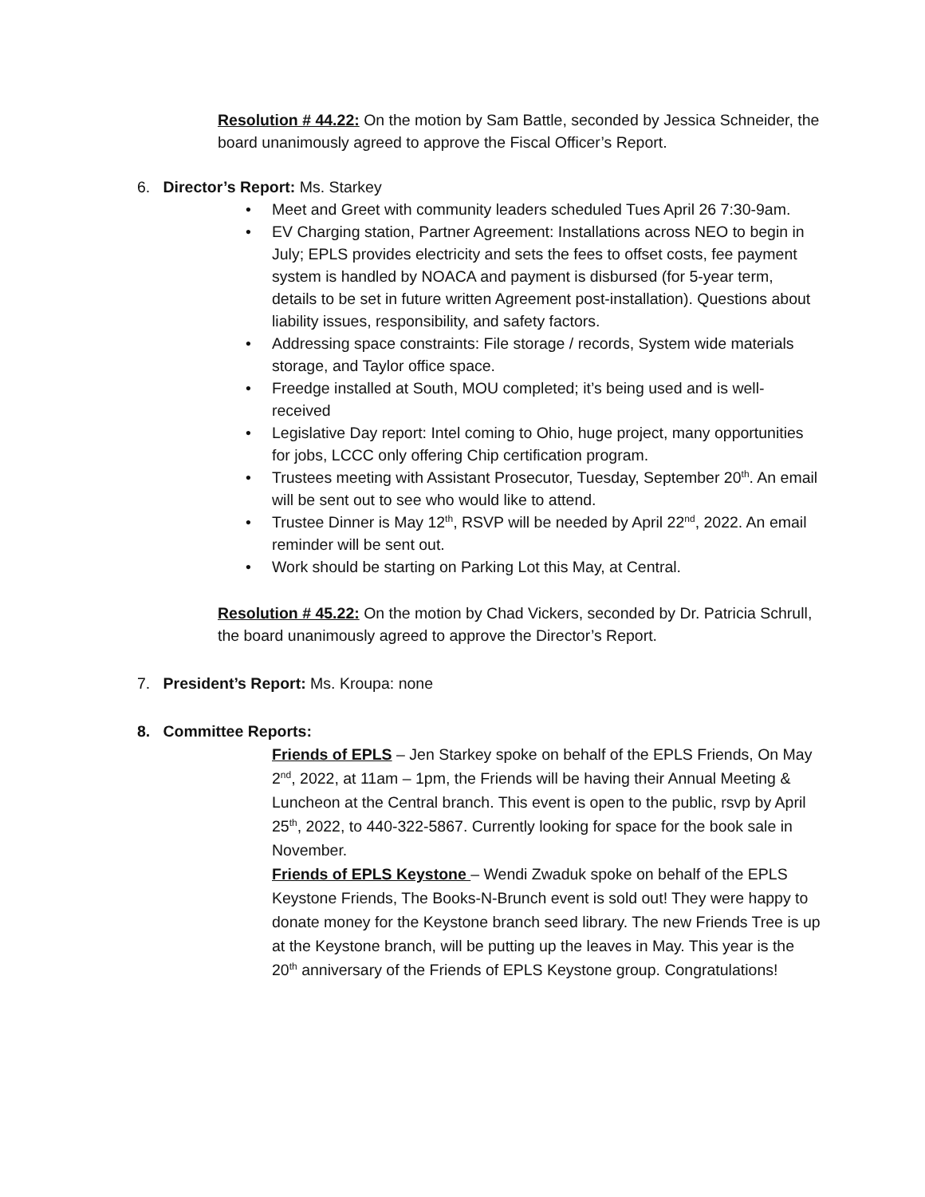Resolution # 44.22: On the motion by Sam Battle, seconded by Jessica Schneider, the board unanimously agreed to approve the Fiscal Officer’s Report.
6. Director’s Report: Ms. Starkey
• Meet and Greet with community leaders scheduled Tues April 26 7:30-9am.
• EV Charging station, Partner Agreement: Installations across NEO to begin in July; EPLS provides electricity and sets the fees to offset costs, fee payment system is handled by NOACA and payment is disbursed (for 5-year term, details to be set in future written Agreement post-installation). Questions about liability issues, responsibility, and safety factors.
• Addressing space constraints: File storage / records, System wide materials storage, and Taylor office space.
• Freedge installed at South, MOU completed; it’s being used and is well-received
• Legislative Day report: Intel coming to Ohio, huge project, many opportunities for jobs, LCCC only offering Chip certification program.
• Trustees meeting with Assistant Prosecutor, Tuesday, September 20<sup>th</sup>. An email will be sent out to see who would like to attend.
• Trustee Dinner is May 12<sup>th</sup>, RSVP will be needed by April 22<sup>nd</sup>, 2022. An email reminder will be sent out.
• Work should be starting on Parking Lot this May, at Central.
Resolution # 45.22: On the motion by Chad Vickers, seconded by Dr. Patricia Schrull, the board unanimously agreed to approve the Director’s Report.
7. President’s Report: Ms. Kroupa: none
8. Committee Reports:
Friends of EPLS – Jen Starkey spoke on behalf of the EPLS Friends, On May 2<sup>nd</sup>, 2022, at 11am – 1pm, the Friends will be having their Annual Meeting & Luncheon at the Central branch. This event is open to the public, rsvp by April 25<sup>th</sup>, 2022, to 440-322-5867. Currently looking for space for the book sale in November.
Friends of EPLS Keystone – Wendi Zwaduk spoke on behalf of the EPLS Keystone Friends, The Books-N-Brunch event is sold out! They were happy to donate money for the Keystone branch seed library. The new Friends Tree is up at the Keystone branch, will be putting up the leaves in May. This year is the 20<sup>th</sup> anniversary of the Friends of EPLS Keystone group. Congratulations!